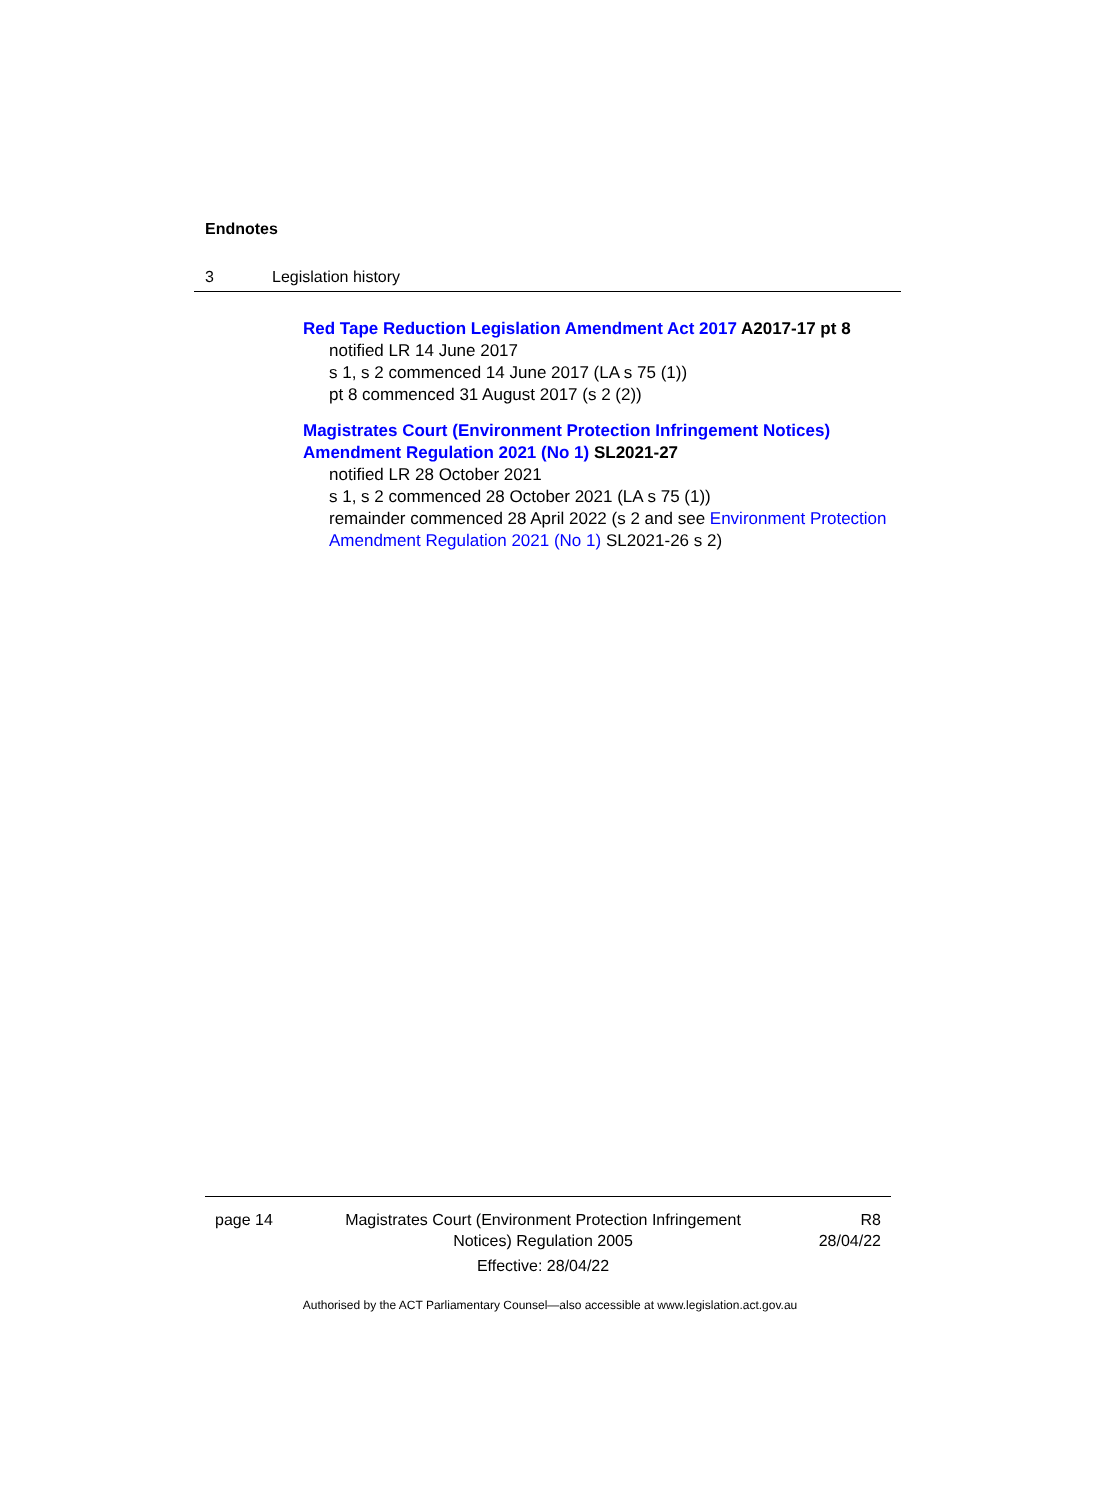Endnotes
3 Legislation history
Red Tape Reduction Legislation Amendment Act 2017 A2017-17 pt 8
notified LR 14 June 2017
s 1, s 2 commenced 14 June 2017 (LA s 75 (1))
pt 8 commenced 31 August 2017 (s 2 (2))
Magistrates Court (Environment Protection Infringement Notices) Amendment Regulation 2021 (No 1) SL2021-27
notified LR 28 October 2021
s 1, s 2 commenced 28 October 2021 (LA s 75 (1))
remainder commenced 28 April 2022 (s 2 and see Environment Protection Amendment Regulation 2021 (No 1) SL2021-26 s 2)
page 14 Magistrates Court (Environment Protection Infringement Notices) Regulation 2005
Effective: 28/04/22
R8
28/04/22
Authorised by the ACT Parliamentary Counsel—also accessible at www.legislation.act.gov.au